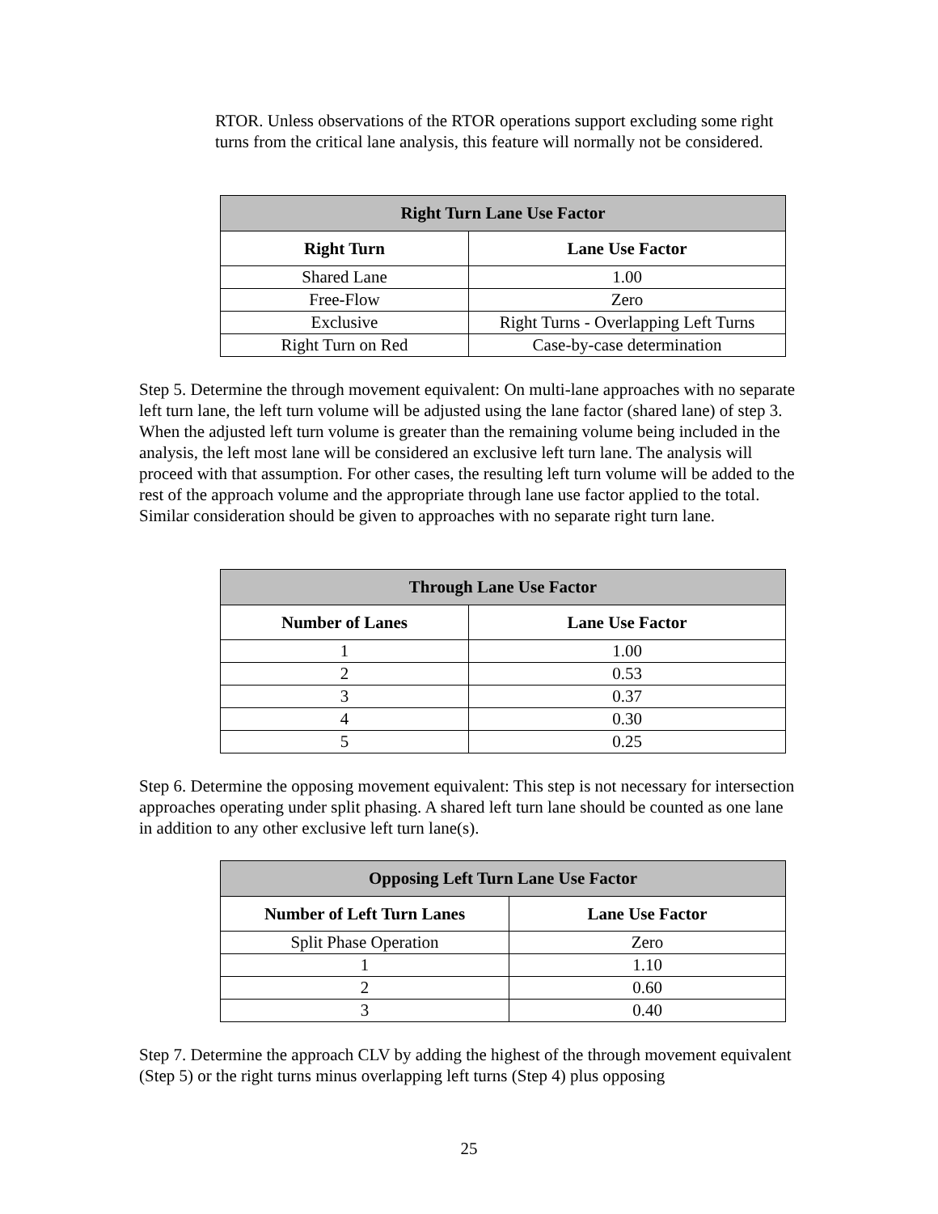RTOR. Unless observations of the RTOR operations support excluding some right turns from the critical lane analysis, this feature will normally not be considered.
| Right Turn Lane Use Factor | |
| --- | --- |
| Right Turn | Lane Use Factor |
| Shared Lane | 1.00 |
| Free-Flow | Zero |
| Exclusive | Right Turns - Overlapping Left Turns |
| Right Turn on Red | Case-by-case determination |
Step 5. Determine the through movement equivalent: On multi-lane approaches with no separate left turn lane, the left turn volume will be adjusted using the lane factor (shared lane) of step 3. When the adjusted left turn volume is greater than the remaining volume being included in the analysis, the left most lane will be considered an exclusive left turn lane. The analysis will proceed with that assumption. For other cases, the resulting left turn volume will be added to the rest of the approach volume and the appropriate through lane use factor applied to the total. Similar consideration should be given to approaches with no separate right turn lane.
| Through Lane Use Factor | |
| --- | --- |
| Number of Lanes | Lane Use Factor |
| 1 | 1.00 |
| 2 | 0.53 |
| 3 | 0.37 |
| 4 | 0.30 |
| 5 | 0.25 |
Step 6. Determine the opposing movement equivalent: This step is not necessary for intersection approaches operating under split phasing. A shared left turn lane should be counted as one lane in addition to any other exclusive left turn lane(s).
| Opposing Left Turn Lane Use Factor | |
| --- | --- |
| Number of Left Turn Lanes | Lane Use Factor |
| Split Phase Operation | Zero |
| 1 | 1.10 |
| 2 | 0.60 |
| 3 | 0.40 |
Step 7. Determine the approach CLV by adding the highest of the through movement equivalent (Step 5) or the right turns minus overlapping left turns (Step 4) plus opposing
25